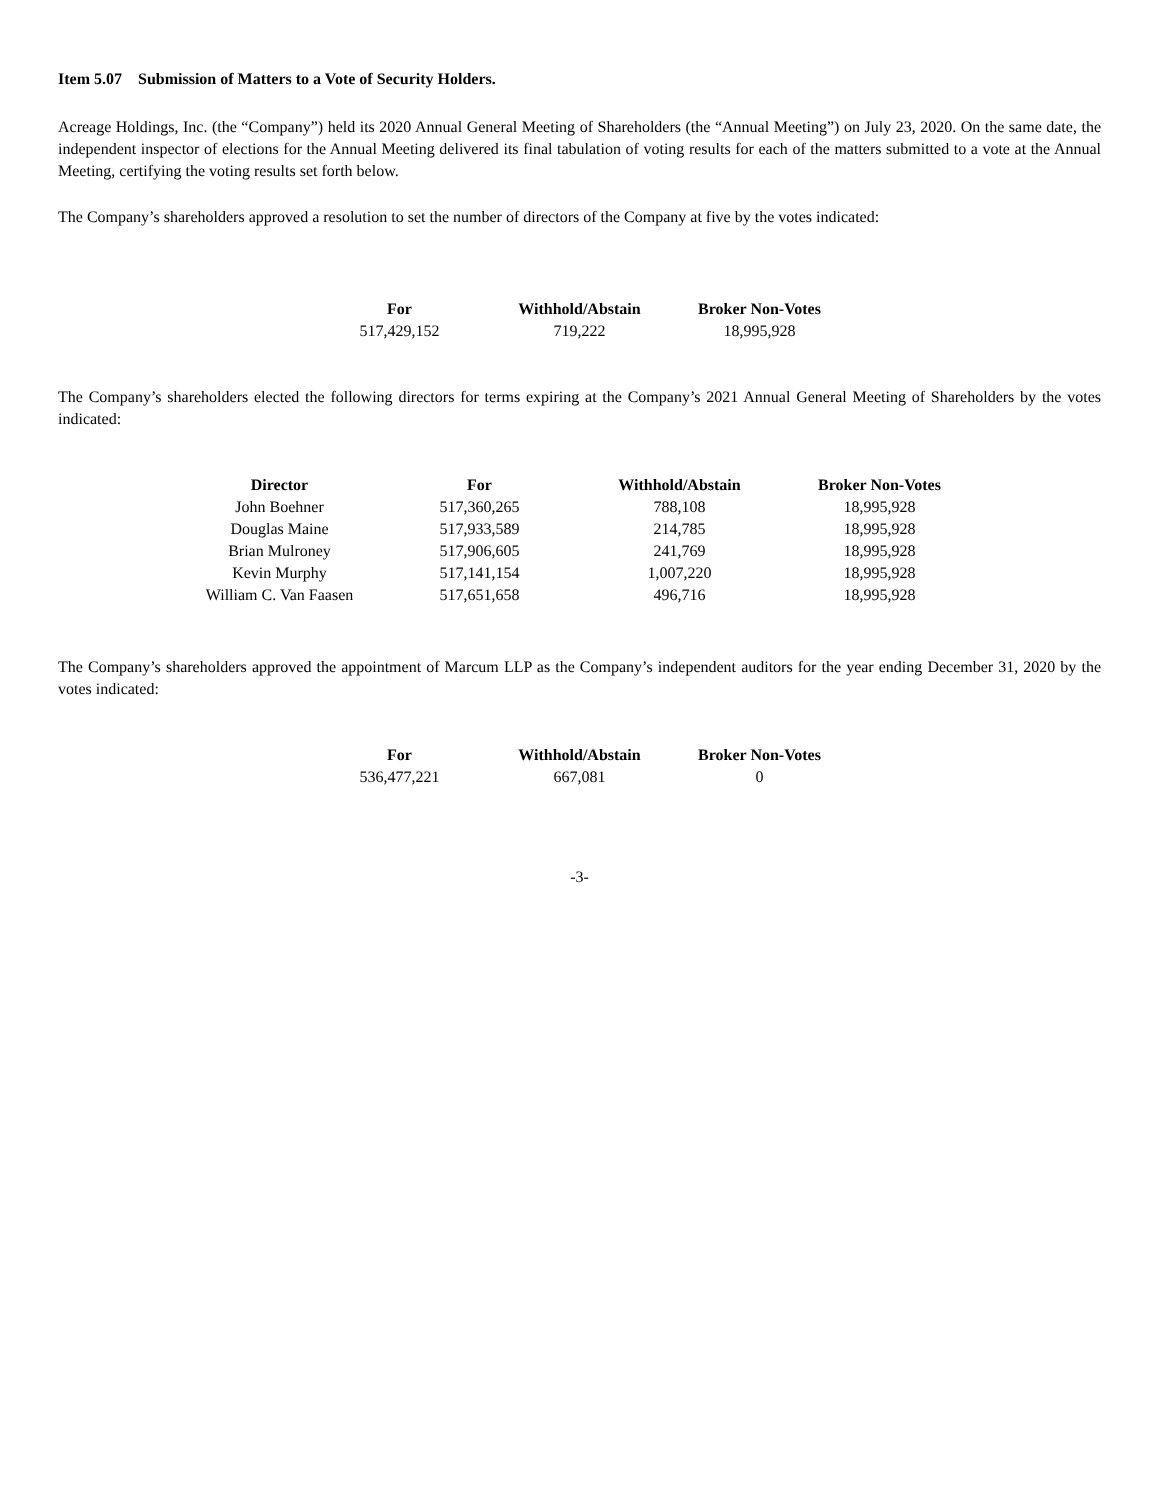Item 5.07 Submission of Matters to a Vote of Security Holders.
Acreage Holdings, Inc. (the “Company”) held its 2020 Annual General Meeting of Shareholders (the “Annual Meeting”) on July 23, 2020. On the same date, the independent inspector of elections for the Annual Meeting delivered its final tabulation of voting results for each of the matters submitted to a vote at the Annual Meeting, certifying the voting results set forth below.
The Company’s shareholders approved a resolution to set the number of directors of the Company at five by the votes indicated:
| For | Withhold/Abstain | Broker Non-Votes |
| --- | --- | --- |
| 517,429,152 | 719,222 | 18,995,928 |
The Company’s shareholders elected the following directors for terms expiring at the Company’s 2021 Annual General Meeting of Shareholders by the votes indicated:
| Director | For | Withhold/Abstain | Broker Non-Votes |
| --- | --- | --- | --- |
| John Boehner | 517,360,265 | 788,108 | 18,995,928 |
| Douglas Maine | 517,933,589 | 214,785 | 18,995,928 |
| Brian Mulroney | 517,906,605 | 241,769 | 18,995,928 |
| Kevin Murphy | 517,141,154 | 1,007,220 | 18,995,928 |
| William C. Van Faasen | 517,651,658 | 496,716 | 18,995,928 |
The Company’s shareholders approved the appointment of Marcum LLP as the Company’s independent auditors for the year ending December 31, 2020 by the votes indicated:
| For | Withhold/Abstain | Broker Non-Votes |
| --- | --- | --- |
| 536,477,221 | 667,081 | 0 |
-3-